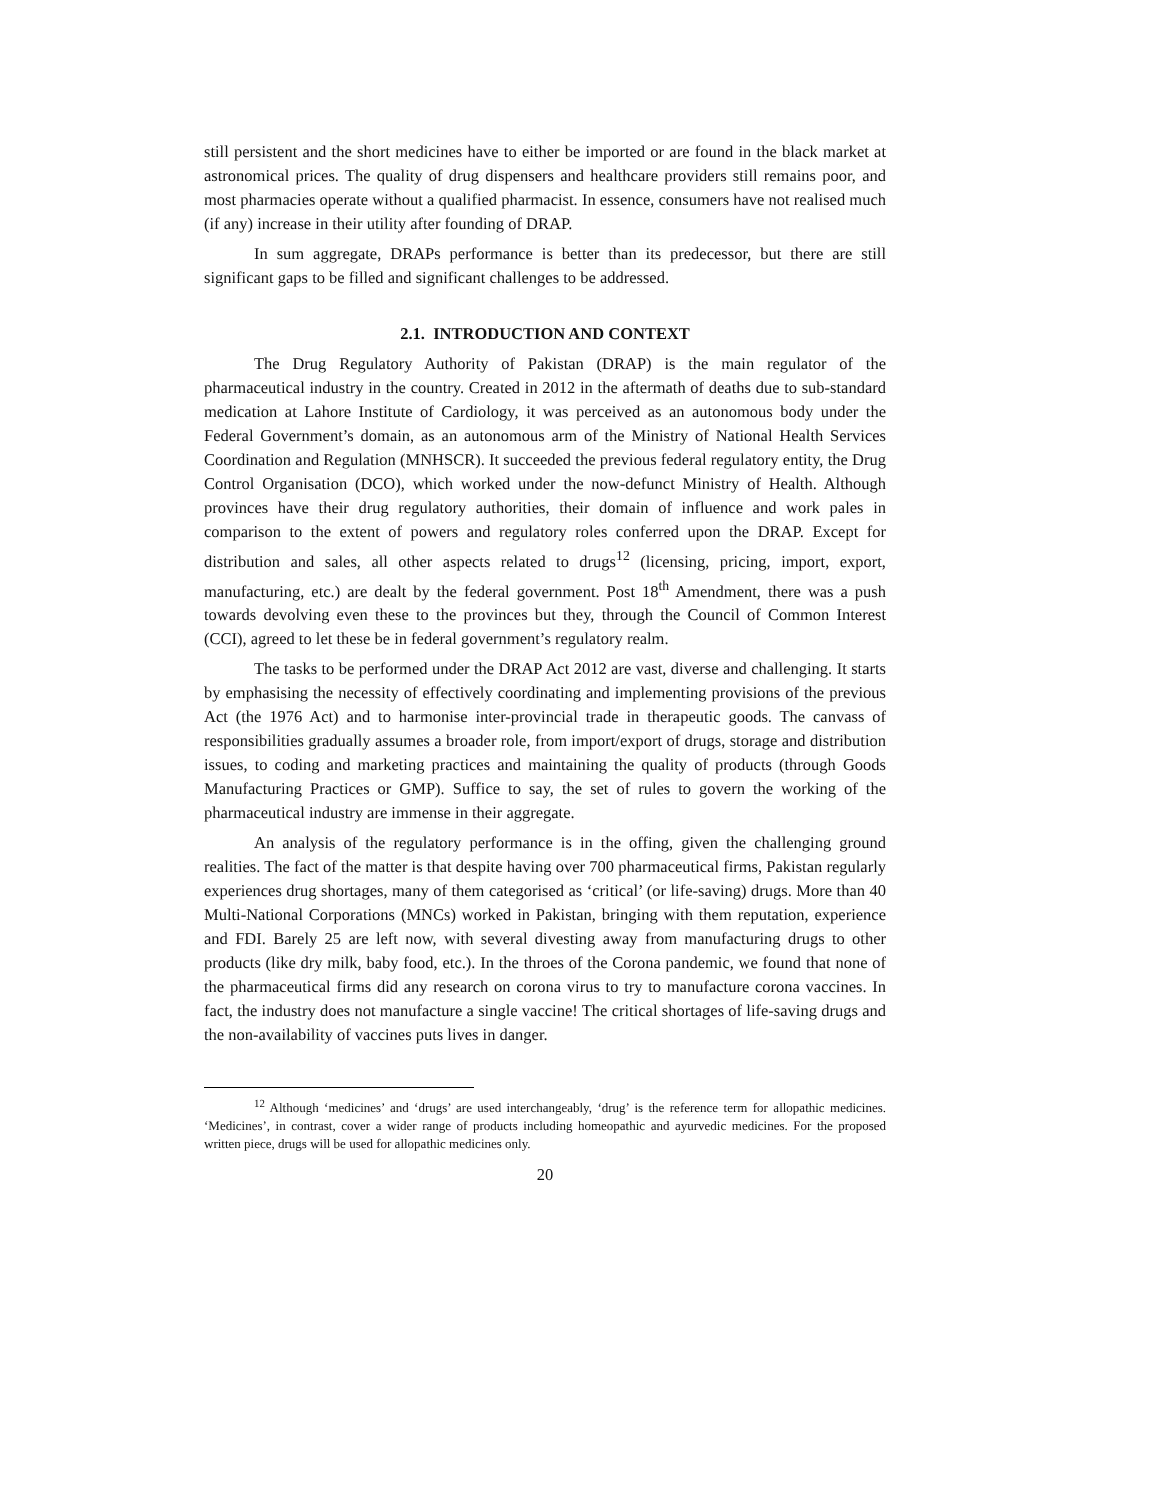still persistent and the short medicines have to either be imported or are found in the black market at astronomical prices. The quality of drug dispensers and healthcare providers still remains poor, and most pharmacies operate without a qualified pharmacist. In essence, consumers have not realised much (if any) increase in their utility after founding of DRAP.
In sum aggregate, DRAPs performance is better than its predecessor, but there are still significant gaps to be filled and significant challenges to be addressed.
2.1. INTRODUCTION AND CONTEXT
The Drug Regulatory Authority of Pakistan (DRAP) is the main regulator of the pharmaceutical industry in the country. Created in 2012 in the aftermath of deaths due to sub-standard medication at Lahore Institute of Cardiology, it was perceived as an autonomous body under the Federal Government’s domain, as an autonomous arm of the Ministry of National Health Services Coordination and Regulation (MNHSCR). It succeeded the previous federal regulatory entity, the Drug Control Organisation (DCO), which worked under the now-defunct Ministry of Health. Although provinces have their drug regulatory authorities, their domain of influence and work pales in comparison to the extent of powers and regulatory roles conferred upon the DRAP. Except for distribution and sales, all other aspects related to drugs<sup>12</sup> (licensing, pricing, import, export, manufacturing, etc.) are dealt by the federal government. Post 18<sup>th</sup> Amendment, there was a push towards devolving even these to the provinces but they, through the Council of Common Interest (CCI), agreed to let these be in federal government’s regulatory realm.
The tasks to be performed under the DRAP Act 2012 are vast, diverse and challenging. It starts by emphasising the necessity of effectively coordinating and implementing provisions of the previous Act (the 1976 Act) and to harmonise inter-provincial trade in therapeutic goods. The canvass of responsibilities gradually assumes a broader role, from import/export of drugs, storage and distribution issues, to coding and marketing practices and maintaining the quality of products (through Goods Manufacturing Practices or GMP). Suffice to say, the set of rules to govern the working of the pharmaceutical industry are immense in their aggregate.
An analysis of the regulatory performance is in the offing, given the challenging ground realities. The fact of the matter is that despite having over 700 pharmaceutical firms, Pakistan regularly experiences drug shortages, many of them categorised as ‘critical’ (or life-saving) drugs. More than 40 Multi-National Corporations (MNCs) worked in Pakistan, bringing with them reputation, experience and FDI. Barely 25 are left now, with several divesting away from manufacturing drugs to other products (like dry milk, baby food, etc.). In the throes of the Corona pandemic, we found that none of the pharmaceutical firms did any research on corona virus to try to manufacture corona vaccines. In fact, the industry does not manufacture a single vaccine! The critical shortages of life-saving drugs and the non-availability of vaccines puts lives in danger.
<sup>12</sup> Although ‘medicines’ and ‘drugs’ are used interchangeably, ‘drug’ is the reference term for allopathic medicines. ‘Medicines’, in contrast, cover a wider range of products including homeopathic and ayurvedic medicines. For the proposed written piece, drugs will be used for allopathic medicines only.
20